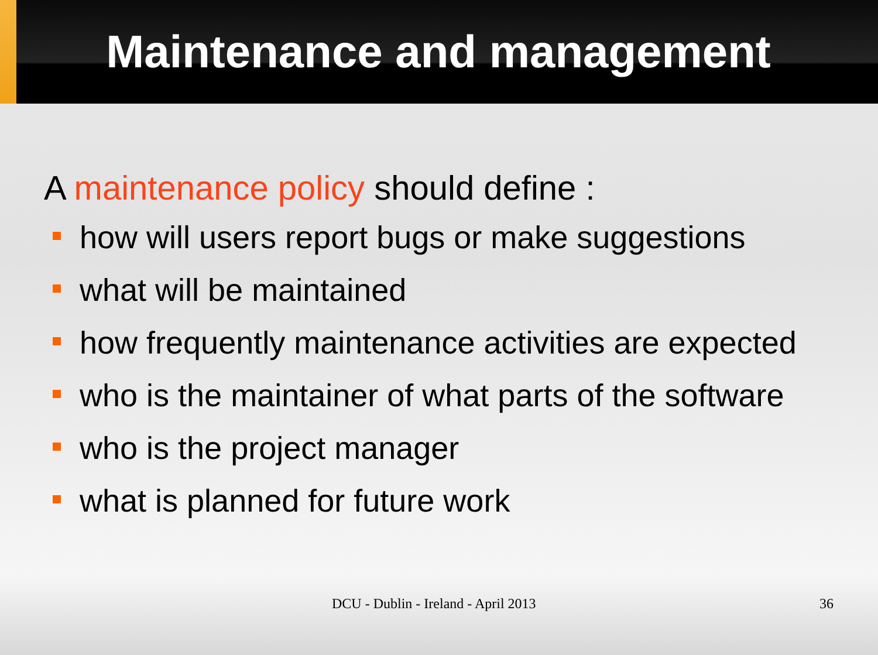Maintenance and management
A maintenance policy should define :
how will users report bugs or make suggestions
what will be maintained
how frequently maintenance activities are expected
who is the maintainer of what parts of the software
who is the project manager
what is planned for future work
DCU - Dublin - Ireland - April 2013 36